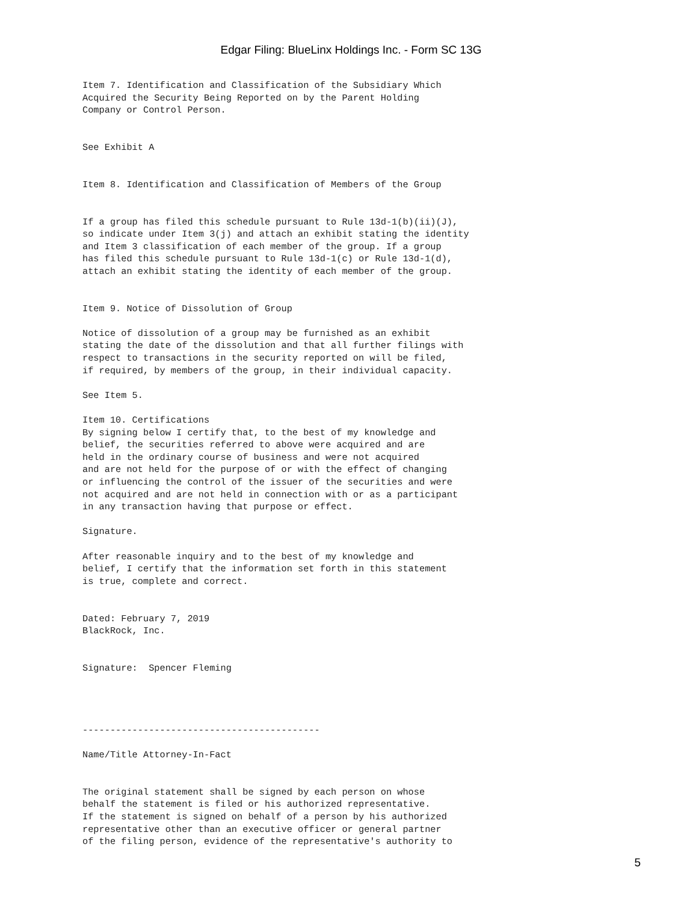Edgar Filing: BlueLinx Holdings Inc. - Form SC 13G
Item 7. Identification and Classification of the Subsidiary Which
Acquired the Security Being Reported on by the Parent Holding
Company or Control Person.


See Exhibit A


Item 8. Identification and Classification of Members of the Group


If a group has filed this schedule pursuant to Rule 13d-1(b)(ii)(J),
so indicate under Item 3(j) and attach an exhibit stating the identity
and Item 3 classification of each member of the group. If a group
has filed this schedule pursuant to Rule 13d-1(c) or Rule 13d-1(d),
attach an exhibit stating the identity of each member of the group.


Item 9. Notice of Dissolution of Group

Notice of dissolution of a group may be furnished as an exhibit
stating the date of the dissolution and that all further filings with
respect to transactions in the security reported on will be filed,
if required, by members of the group, in their individual capacity.

See Item 5.

Item 10. Certifications
By signing below I certify that, to the best of my knowledge and
belief, the securities referred to above were acquired and are
held in the ordinary course of business and were not acquired
and are not held for the purpose of or with the effect of changing
or influencing the control of the issuer of the securities and were
not acquired and are not held in connection with or as a participant
in any transaction having that purpose or effect.

Signature.

After reasonable inquiry and to the best of my knowledge and
belief, I certify that the information set forth in this statement
is true, complete and correct.


Dated: February 7, 2019
BlackRock, Inc.


Signature:  Spencer Fleming




-------------------------------------------

Name/Title Attorney-In-Fact


The original statement shall be signed by each person on whose
behalf the statement is filed or his authorized representative.
If the statement is signed on behalf of a person by his authorized
representative other than an executive officer or general partner
of the filing person, evidence of the representative's authority to
5